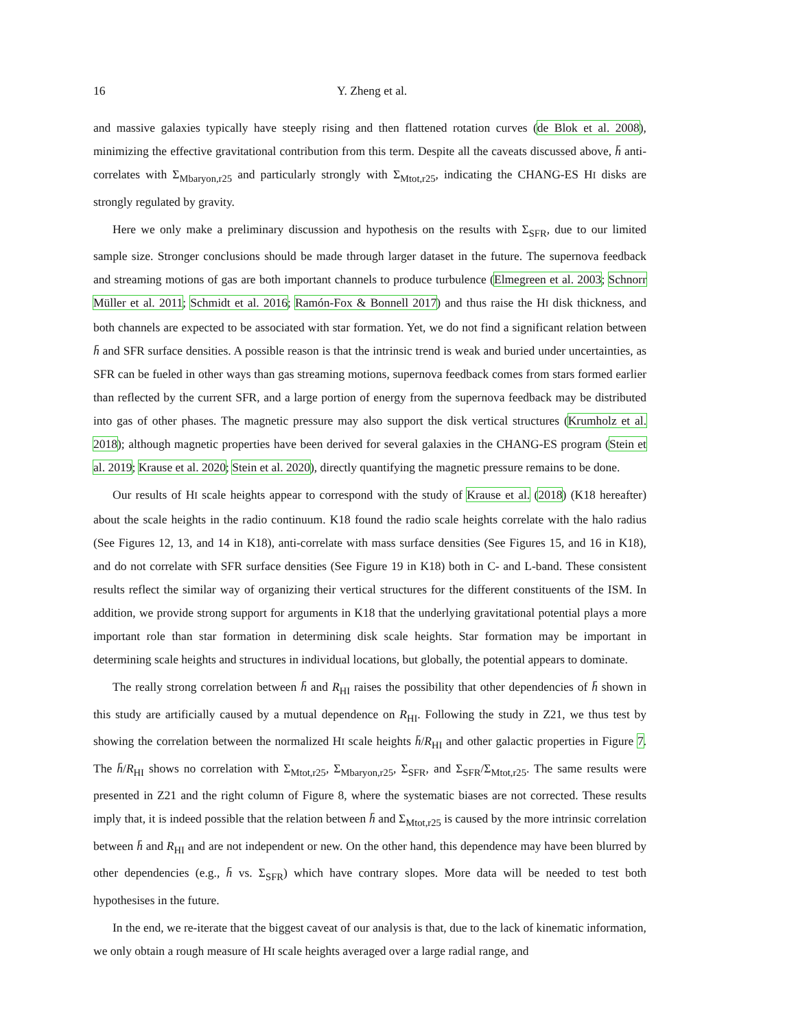16 Y. Zheng et al.
and massive galaxies typically have steeply rising and then flattened rotation curves (de Blok et al. 2008), minimizing the effective gravitational contribution from this term. Despite all the caveats discussed above, h̄ anti-correlates with Σ<sub>Mbaryon,r25</sub> and particularly strongly with Σ<sub>Mtot,r25</sub>, indicating the CHANG-ES HI disks are strongly regulated by gravity.
Here we only make a preliminary discussion and hypothesis on the results with Σ<sub>SFR</sub>, due to our limited sample size. Stronger conclusions should be made through larger dataset in the future. The supernova feedback and streaming motions of gas are both important channels to produce turbulence (Elmegreen et al. 2003; Schnorr Müller et al. 2011; Schmidt et al. 2016; Ramón-Fox & Bonnell 2017) and thus raise the HI disk thickness, and both channels are expected to be associated with star formation. Yet, we do not find a significant relation between h̄ and SFR surface densities. A possible reason is that the intrinsic trend is weak and buried under uncertainties, as SFR can be fueled in other ways than gas streaming motions, supernova feedback comes from stars formed earlier than reflected by the current SFR, and a large portion of energy from the supernova feedback may be distributed into gas of other phases. The magnetic pressure may also support the disk vertical structures (Krumholz et al. 2018); although magnetic properties have been derived for several galaxies in the CHANG-ES program (Stein et al. 2019; Krause et al. 2020; Stein et al. 2020), directly quantifying the magnetic pressure remains to be done.
Our results of HI scale heights appear to correspond with the study of Krause et al. (2018) (K18 hereafter) about the scale heights in the radio continuum. K18 found the radio scale heights correlate with the halo radius (See Figures 12, 13, and 14 in K18), anti-correlate with mass surface densities (See Figures 15, and 16 in K18), and do not correlate with SFR surface densities (See Figure 19 in K18) both in C- and L-band. These consistent results reflect the similar way of organizing their vertical structures for the different constituents of the ISM. In addition, we provide strong support for arguments in K18 that the underlying gravitational potential plays a more important role than star formation in determining disk scale heights. Star formation may be important in determining scale heights and structures in individual locations, but globally, the potential appears to dominate.
The really strong correlation between h̄ and R<sub>HI</sub> raises the possibility that other dependencies of h̄ shown in this study are artificially caused by a mutual dependence on R<sub>HI</sub>. Following the study in Z21, we thus test by showing the correlation between the normalized HI scale heights h̄/R<sub>HI</sub> and other galactic properties in Figure 7. The h̄/R<sub>HI</sub> shows no correlation with Σ<sub>Mtot,r25</sub>, Σ<sub>Mbaryon,r25</sub>, Σ<sub>SFR</sub>, and Σ<sub>SFR</sub>/Σ<sub>Mtot,r25</sub>. The same results were presented in Z21 and the right column of Figure 8, where the systematic biases are not corrected. These results imply that, it is indeed possible that the relation between h̄ and Σ<sub>Mtot,r25</sub> is caused by the more intrinsic correlation between h̄ and R<sub>HI</sub> and are not independent or new. On the other hand, this dependence may have been blurred by other dependencies (e.g., h̄ vs. Σ<sub>SFR</sub>) which have contrary slopes. More data will be needed to test both hypothesises in the future.
In the end, we re-iterate that the biggest caveat of our analysis is that, due to the lack of kinematic information, we only obtain a rough measure of HI scale heights averaged over a large radial range, and